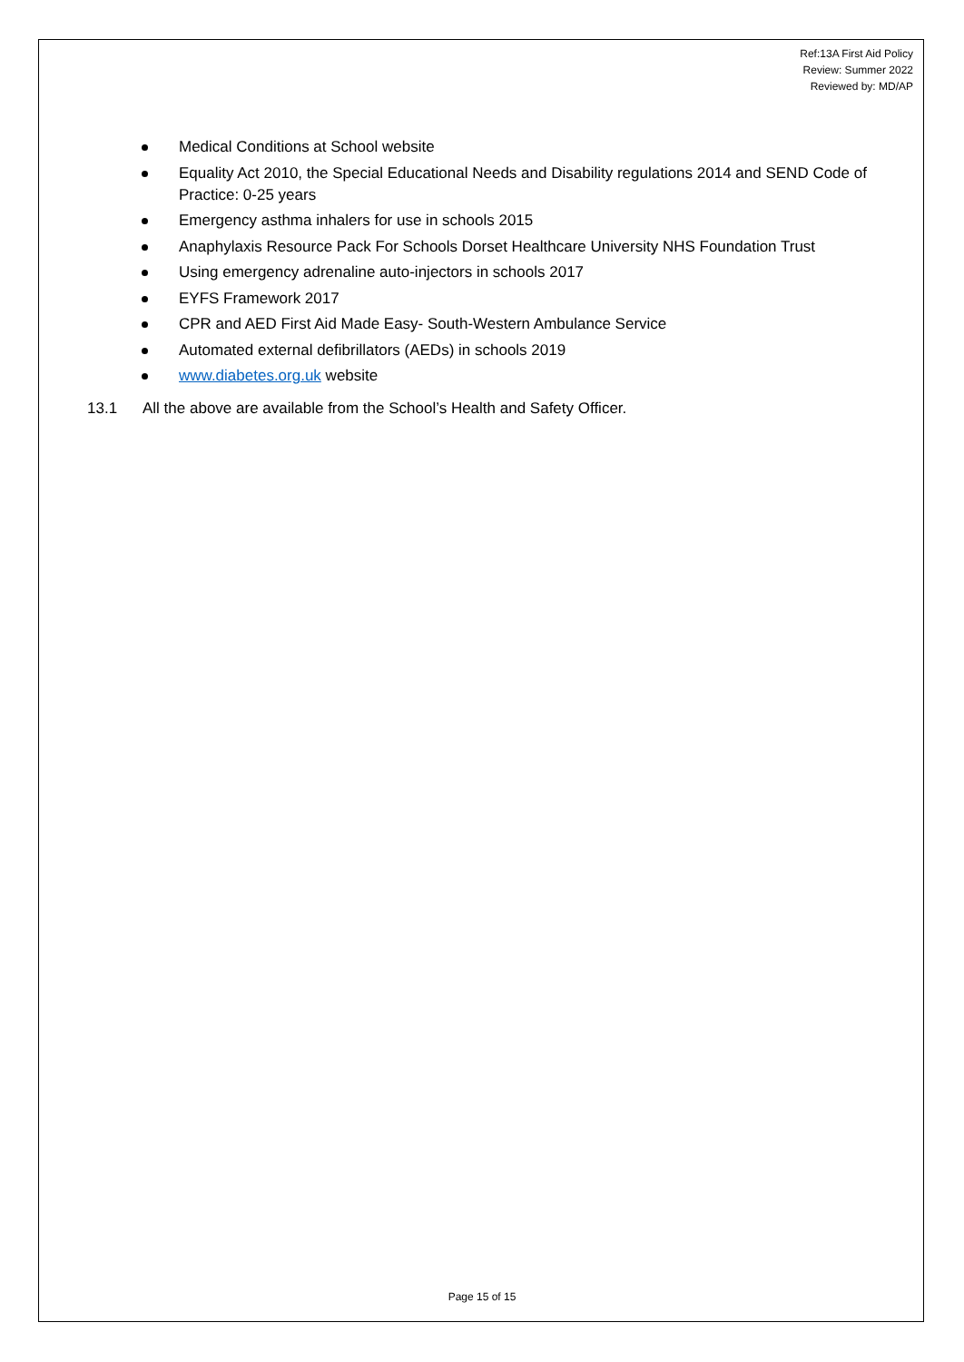Ref:13A First Aid Policy
Review: Summer 2022
Reviewed by: MD/AP
Medical Conditions at School website
Equality Act 2010, the Special Educational Needs and Disability regulations 2014 and SEND Code of Practice: 0-25 years
Emergency asthma inhalers for use in schools 2015
Anaphylaxis Resource Pack For Schools Dorset Healthcare University NHS Foundation Trust
Using emergency adrenaline auto-injectors in schools 2017
EYFS Framework 2017
CPR and AED First Aid Made Easy- South-Western Ambulance Service
Automated external defibrillators (AEDs) in schools 2019
www.diabetes.org.uk website
13.1 All the above are available from the School’s Health and Safety Officer.
Page 15 of 15